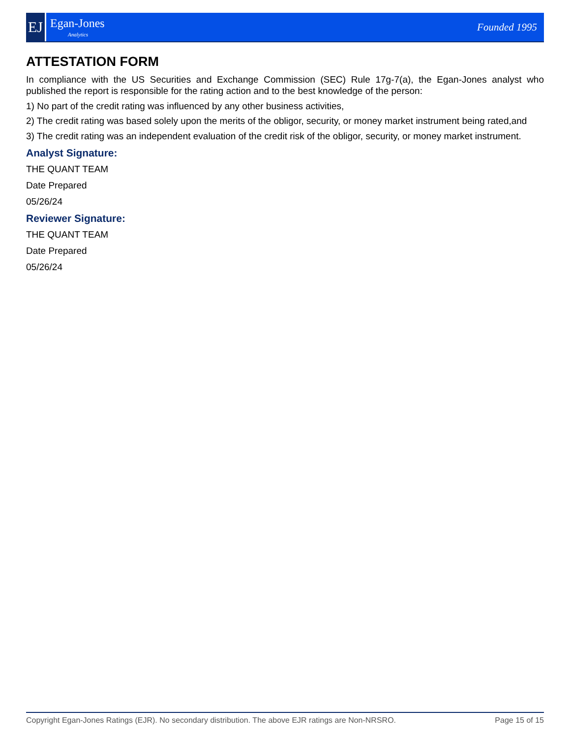EJ
Egan-Jones
Analytics
Founded 1995
ATTESTATION FORM
In compliance with the US Securities and Exchange Commission (SEC) Rule 17g-7(a), the Egan-Jones analyst who published the report is responsible for the rating action and to the best knowledge of the person:
1) No part of the credit rating was influenced by any other business activities,
2) The credit rating was based solely upon the merits of the obligor, security, or money market instrument being rated,and
3) The credit rating was an independent evaluation of the credit risk of the obligor, security, or money market instrument.
Analyst Signature:
THE QUANT TEAM
Date Prepared
05/26/24
Reviewer Signature:
THE QUANT TEAM
Date Prepared
05/26/24
Copyright Egan-Jones Ratings (EJR). No secondary distribution. The above EJR ratings are Non-NRSRO. Page 15 of 15